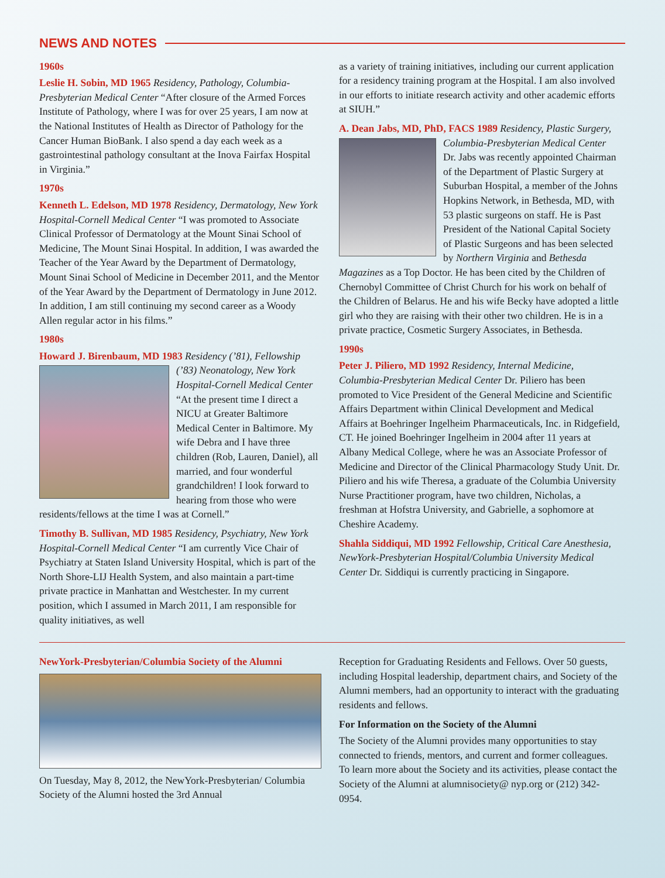NEWS AND NOTES
1960s
Leslie H. Sobin, MD 1965 Residency, Pathology, Columbia-Presbyterian Medical Center “After closure of the Armed Forces Institute of Pathology, where I was for over 25 years, I am now at the National Institutes of Health as Director of Pathology for the Cancer Human BioBank. I also spend a day each week as a gastrointestinal pathology consultant at the Inova Fairfax Hospital in Virginia.”
1970s
Kenneth L. Edelson, MD 1978 Residency, Dermatology, New York Hospital-Cornell Medical Center “I was promoted to Associate Clinical Professor of Dermatology at the Mount Sinai School of Medicine, The Mount Sinai Hospital. In addition, I was awarded the Teacher of the Year Award by the Department of Dermatology, Mount Sinai School of Medicine in December 2011, and the Mentor of the Year Award by the Department of Dermatology in June 2012. In addition, I am still continuing my second career as a Woody Allen regular actor in his films.”
1980s
Howard J. Birenbaum, MD 1983 Residency (’81), Fellowship (’83) Neonatology, New York Hospital-Cornell Medical Center “At the present time I direct a NICU at Greater Baltimore Medical Center in Baltimore. My wife Debra and I have three children (Rob, Lauren, Daniel), all married, and four wonderful grandchildren! I look forward to hearing from those who were residents/fellows at the time I was at Cornell.”
Timothy B. Sullivan, MD 1985 Residency, Psychiatry, New York Hospital-Cornell Medical Center “I am currently Vice Chair of Psychiatry at Staten Island University Hospital, which is part of the North Shore-LIJ Health System, and also maintain a part-time private practice in Manhattan and Westchester. In my current position, which I assumed in March 2011, I am responsible for quality initiatives, as well
as a variety of training initiatives, including our current application for a residency training program at the Hospital. I am also involved in our efforts to initiate research activity and other academic efforts at SIUH.”
A. Dean Jabs, MD, PhD, FACS 1989 Residency, Plastic Surgery, Columbia-Presbyterian Medical Center Dr. Jabs was recently appointed Chairman of the Department of Plastic Surgery at Suburban Hospital, a member of the Johns Hopkins Network, in Bethesda, MD, with 53 plastic surgeons on staff. He is Past President of the National Capital Society of Plastic Surgeons and has been selected by Northern Virginia and Bethesda Magazines as a Top Doctor. He has been cited by the Children of Chernobyl Committee of Christ Church for his work on behalf of the Children of Belarus. He and his wife Becky have adopted a little girl who they are raising with their other two children. He is in a private practice, Cosmetic Surgery Associates, in Bethesda.
1990s
Peter J. Piliero, MD 1992 Residency, Internal Medicine, Columbia-Presbyterian Medical Center Dr. Piliero has been promoted to Vice President of the General Medicine and Scientific Affairs Department within Clinical Development and Medical Affairs at Boehringer Ingelheim Pharmaceuticals, Inc. in Ridgefield, CT. He joined Boehringer Ingelheim in 2004 after 11 years at Albany Medical College, where he was an Associate Professor of Medicine and Director of the Clinical Pharmacology Study Unit. Dr. Piliero and his wife Theresa, a graduate of the Columbia University Nurse Practitioner program, have two children, Nicholas, a freshman at Hofstra University, and Gabrielle, a sophomore at Cheshire Academy.
Shahla Siddiqui, MD 1992 Fellowship, Critical Care Anesthesia, NewYork-Presbyterian Hospital/Columbia University Medical Center Dr. Siddiqui is currently practicing in Singapore.
NewYork-Presbyterian/Columbia Society of the Alumni
On Tuesday, May 8, 2012, the NewYork-Presbyterian/ Columbia Society of the Alumni hosted the 3rd Annual
Reception for Graduating Residents and Fellows. Over 50 guests, including Hospital leadership, department chairs, and Society of the Alumni members, had an opportunity to interact with the graduating residents and fellows.
For Information on the Society of the Alumni
The Society of the Alumni provides many opportunities to stay connected to friends, mentors, and current and former colleagues. To learn more about the Society and its activities, please contact the Society of the Alumni at alumnisociety@ nyp.org or (212) 342-0954.